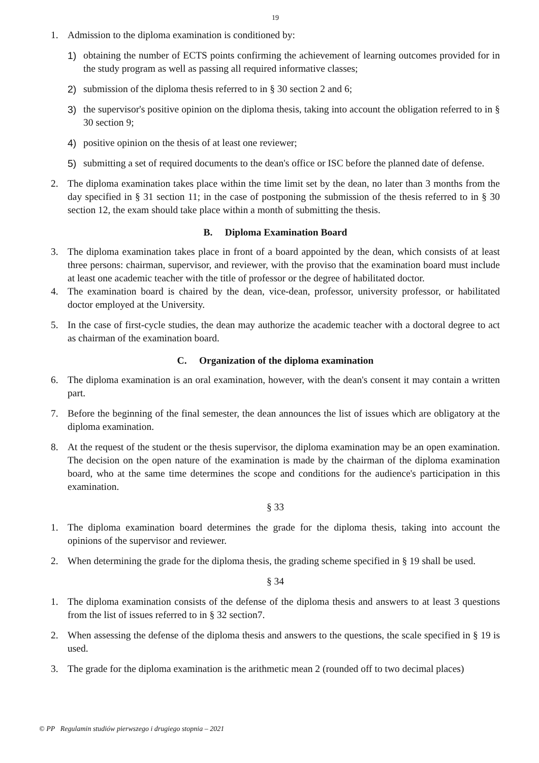19
1. Admission to the diploma examination is conditioned by:
1) obtaining the number of ECTS points confirming the achievement of learning outcomes provided for in the study program as well as passing all required informative classes;
2) submission of the diploma thesis referred to in § 30 section 2 and 6;
3) the supervisor's positive opinion on the diploma thesis, taking into account the obligation referred to in § 30 section 9;
4) positive opinion on the thesis of at least one reviewer;
5) submitting a set of required documents to the dean's office or ISC before the planned date of defense.
2. The diploma examination takes place within the time limit set by the dean, no later than 3 months from the day specified in § 31 section 11; in the case of postponing the submission of the thesis referred to in § 30 section 12, the exam should take place within a month of submitting the thesis.
B. Diploma Examination Board
3. The diploma examination takes place in front of a board appointed by the dean, which consists of at least three persons: chairman, supervisor, and reviewer, with the proviso that the examination board must include at least one academic teacher with the title of professor or the degree of habilitated doctor.
4. The examination board is chaired by the dean, vice-dean, professor, university professor, or habilitated doctor employed at the University.
5. In the case of first-cycle studies, the dean may authorize the academic teacher with a doctoral degree to act as chairman of the examination board.
C. Organization of the diploma examination
6. The diploma examination is an oral examination, however, with the dean's consent it may contain a written part.
7. Before the beginning of the final semester, the dean announces the list of issues which are obligatory at the diploma examination.
8. At the request of the student or the thesis supervisor, the diploma examination may be an open examination. The decision on the open nature of the examination is made by the chairman of the diploma examination board, who at the same time determines the scope and conditions for the audience's participation in this examination.
§ 33
1. The diploma examination board determines the grade for the diploma thesis, taking into account the opinions of the supervisor and reviewer.
2. When determining the grade for the diploma thesis, the grading scheme specified in § 19 shall be used.
§ 34
1. The diploma examination consists of the defense of the diploma thesis and answers to at least 3 questions from the list of issues referred to in § 32 section7.
2. When assessing the defense of the diploma thesis and answers to the questions, the scale specified in § 19 is used.
3. The grade for the diploma examination is the arithmetic mean 2 (rounded off to two decimal places)
© PP Regulamin studiów pierwszego i drugiego stopnia – 2021